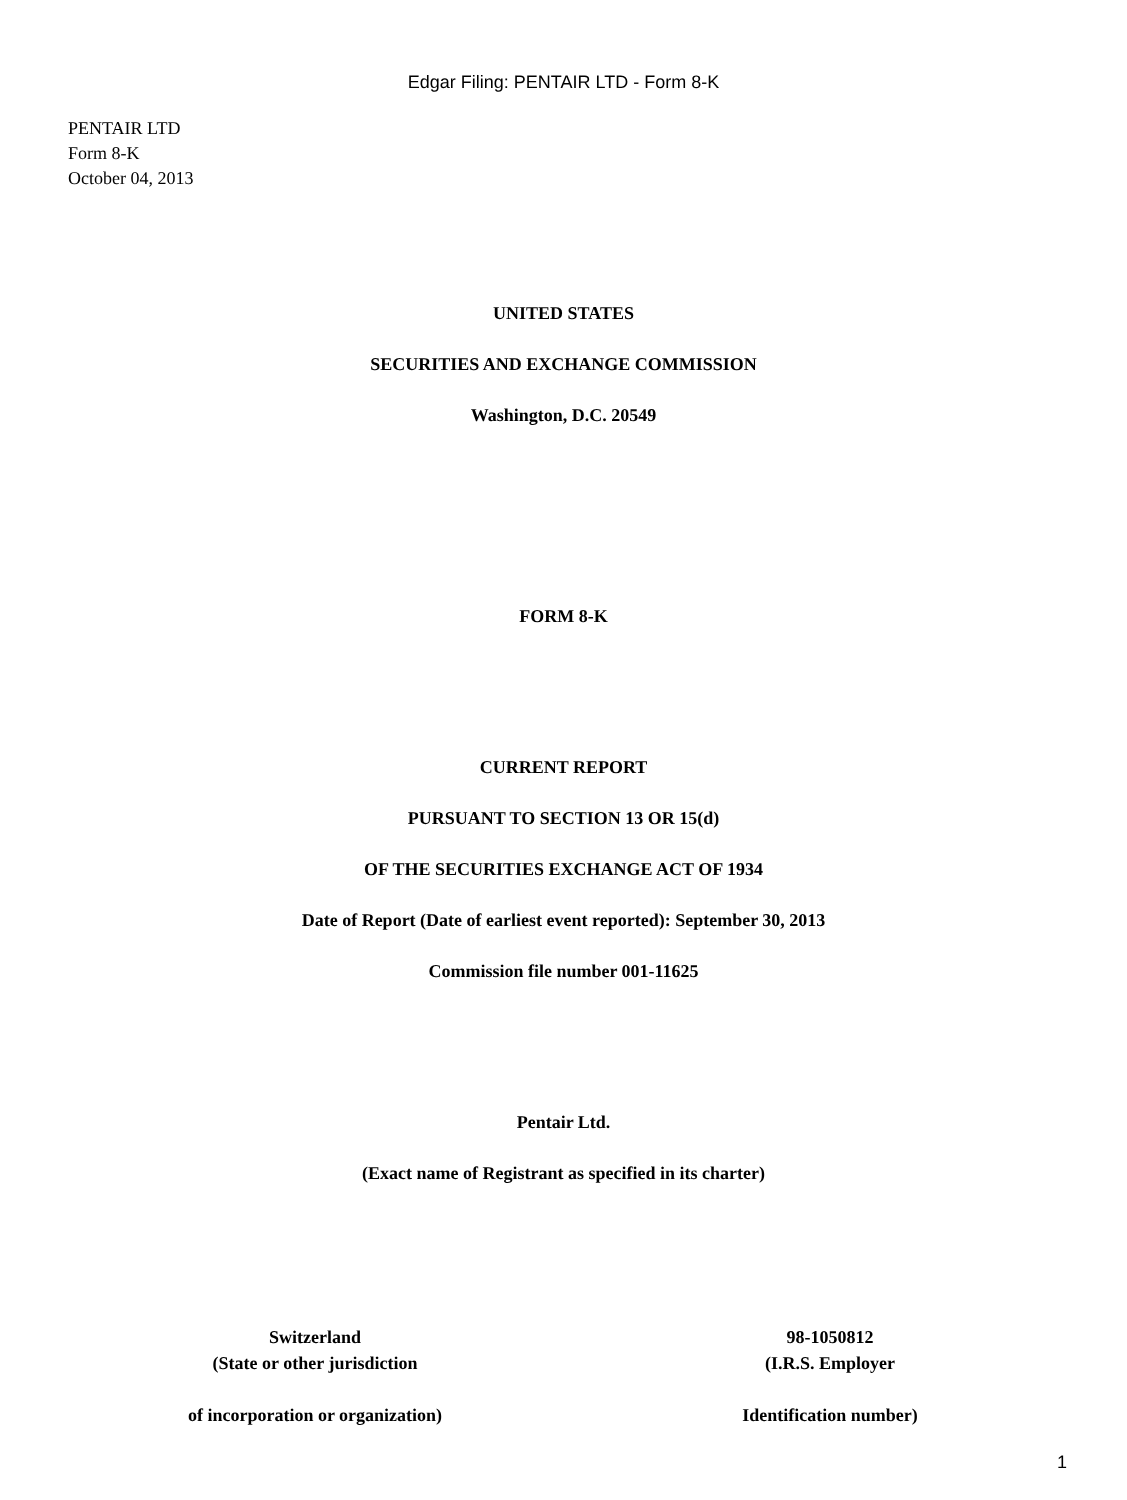Edgar Filing: PENTAIR LTD - Form 8-K
PENTAIR LTD
Form 8-K
October 04, 2013
UNITED STATES
SECURITIES AND EXCHANGE COMMISSION
Washington, D.C. 20549
FORM 8-K
CURRENT REPORT
PURSUANT TO SECTION 13 OR 15(d)
OF THE SECURITIES EXCHANGE ACT OF 1934
Date of Report (Date of earliest event reported): September 30, 2013
Commission file number 001-11625
Pentair Ltd.
(Exact name of Registrant as specified in its charter)
Switzerland
(State or other jurisdiction
of incorporation or organization)
98-1050812
(I.R.S. Employer
Identification number)
1